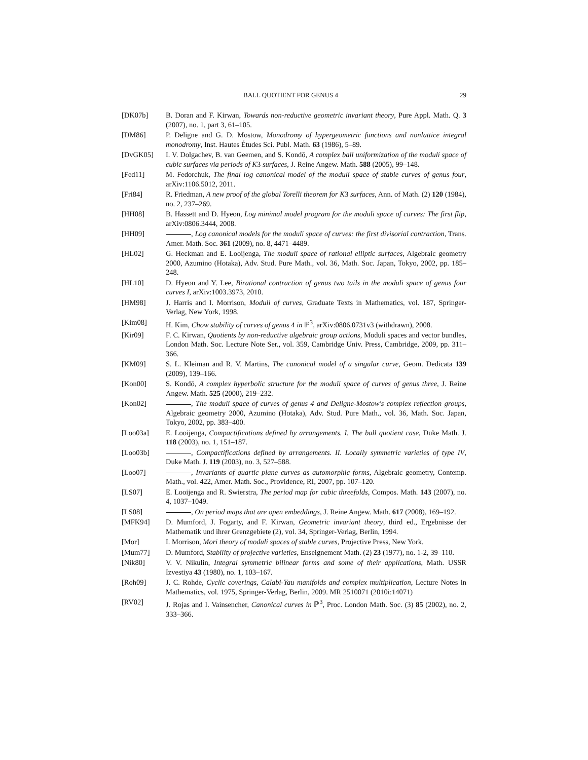BALL QUOTIENT FOR GENUS 4 29
[DK07b] B. Doran and F. Kirwan, Towards non-reductive geometric invariant theory, Pure Appl. Math. Q. 3 (2007), no. 1, part 3, 61–105.
[DM86] P. Deligne and G. D. Mostow, Monodromy of hypergeometric functions and nonlattice integral monodromy, Inst. Hautes Études Sci. Publ. Math. 63 (1986), 5–89.
[DvGK05] I. V. Dolgachev, B. van Geemen, and S. Kondō, A complex ball uniformization of the moduli space of cubic surfaces via periods of K3 surfaces, J. Reine Angew. Math. 588 (2005), 99–148.
[Fed11] M. Fedorchuk, The final log canonical model of the moduli space of stable curves of genus four, arXiv:1106.5012, 2011.
[Fri84] R. Friedman, A new proof of the global Torelli theorem for K3 surfaces, Ann. of Math. (2) 120 (1984), no. 2, 237–269.
[HH08] B. Hassett and D. Hyeon, Log minimal model program for the moduli space of curves: The first flip, arXiv:0806.3444, 2008.
[HH09] , Log canonical models for the moduli space of curves: the first divisorial contraction, Trans. Amer. Math. Soc. 361 (2009), no. 8, 4471–4489.
[HL02] G. Heckman and E. Looijenga, The moduli space of rational elliptic surfaces, Algebraic geometry 2000, Azumino (Hotaka), Adv. Stud. Pure Math., vol. 36, Math. Soc. Japan, Tokyo, 2002, pp. 185–248.
[HL10] D. Hyeon and Y. Lee, Birational contraction of genus two tails in the moduli space of genus four curves I, arXiv:1003.3973, 2010.
[HM98] J. Harris and I. Morrison, Moduli of curves, Graduate Texts in Mathematics, vol. 187, Springer-Verlag, New York, 1998.
[Kim08] H. Kim, Chow stability of curves of genus 4 in ℙ<sup>3</sup>, arXiv:0806.0731v3 (withdrawn), 2008.
[Kir09] F. C. Kirwan, Quotients by non-reductive algebraic group actions, Moduli spaces and vector bundles, London Math. Soc. Lecture Note Ser., vol. 359, Cambridge Univ. Press, Cambridge, 2009, pp. 311–366.
[KM09] S. L. Kleiman and R. V. Martins, The canonical model of a singular curve, Geom. Dedicata 139 (2009), 139–166.
[Kon00] S. Kondō, A complex hyperbolic structure for the moduli space of curves of genus three, J. Reine Angew. Math. 525 (2000), 219–232.
[Kon02] , The moduli space of curves of genus 4 and Deligne-Mostow's complex reflection groups, Algebraic geometry 2000, Azumino (Hotaka), Adv. Stud. Pure Math., vol. 36, Math. Soc. Japan, Tokyo, 2002, pp. 383–400.
[Loo03a] E. Looijenga, Compactifications defined by arrangements. I. The ball quotient case, Duke Math. J. 118 (2003), no. 1, 151–187.
[Loo03b] , Compactifications defined by arrangements. II. Locally symmetric varieties of type IV, Duke Math. J. 119 (2003), no. 3, 527–588.
[Loo07] , Invariants of quartic plane curves as automorphic forms, Algebraic geometry, Contemp. Math., vol. 422, Amer. Math. Soc., Providence, RI, 2007, pp. 107–120.
[LS07] E. Looijenga and R. Swierstra, The period map for cubic threefolds, Compos. Math. 143 (2007), no. 4, 1037–1049.
[LS08] , On period maps that are open embeddings, J. Reine Angew. Math. 617 (2008), 169–192.
[MFK94] D. Mumford, J. Fogarty, and F. Kirwan, Geometric invariant theory, third ed., Ergebnisse der Mathematik und ihrer Grenzgebiete (2), vol. 34, Springer-Verlag, Berlin, 1994.
[Mor] I. Morrison, Mori theory of moduli spaces of stable curves, Projective Press, New York.
[Mum77] D. Mumford, Stability of projective varieties, Enseignement Math. (2) 23 (1977), no. 1-2, 39–110.
[Nik80] V. V. Nikulin, Integral symmetric bilinear forms and some of their applications, Math. USSR Izvestiya 43 (1980), no. 1, 103–167.
[Roh09] J. C. Rohde, Cyclic coverings, Calabi-Yau manifolds and complex multiplication, Lecture Notes in Mathematics, vol. 1975, Springer-Verlag, Berlin, 2009. MR 2510071 (2010i:14071)
[RV02] J. Rojas and I. Vainsencher, Canonical curves in ℙ<sup>3</sup>, Proc. London Math. Soc. (3) 85 (2002), no. 2, 333–366.